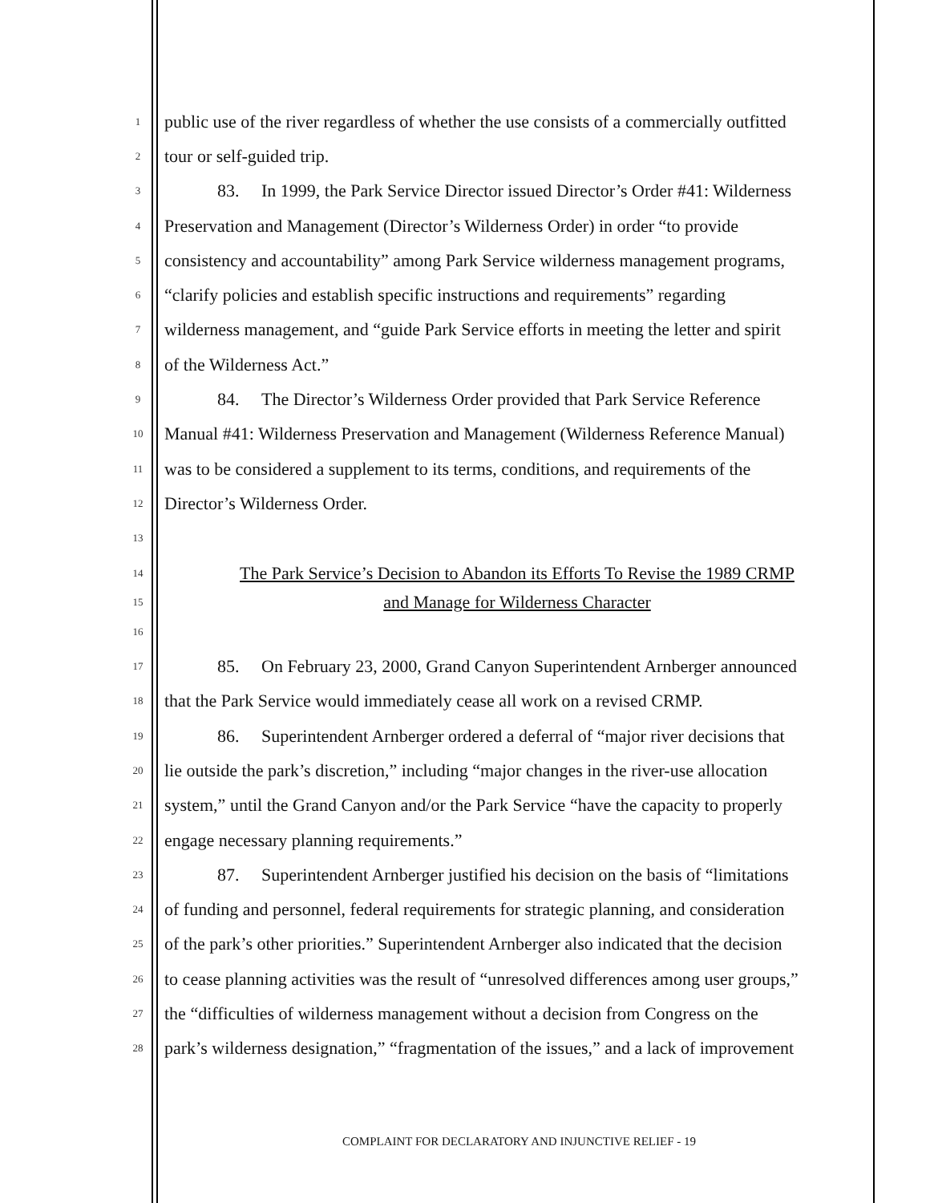1 public use of the river regardless of whether the use consists of a commercially outfitted
2 tour or self-guided trip.
3 83. In 1999, the Park Service Director issued Director’s Order #41: Wilderness
4 Preservation and Management (Director’s Wilderness Order) in order “to provide
5 consistency and accountability” among Park Service wilderness management programs,
6 “clarify policies and establish specific instructions and requirements” regarding
7 wilderness management, and “guide Park Service efforts in meeting the letter and spirit
8 of the Wilderness Act.”
9 84. The Director’s Wilderness Order provided that Park Service Reference
10 Manual #41: Wilderness Preservation and Management (Wilderness Reference Manual)
11 was to be considered a supplement to its terms, conditions, and requirements of the
12 Director’s Wilderness Order.
13
14 The Park Service’s Decision to Abandon its Efforts To Revise the 1989 CRMP
15 and Manage for Wilderness Character
16
17 85. On February 23, 2000, Grand Canyon Superintendent Arnberger announced
18 that the Park Service would immediately cease all work on a revised CRMP.
19 86. Superintendent Arnberger ordered a deferral of “major river decisions that
20 lie outside the park’s discretion,” including “major changes in the river-use allocation
21 system,” until the Grand Canyon and/or the Park Service “have the capacity to properly
22 engage necessary planning requirements.”
23 87. Superintendent Arnberger justified his decision on the basis of “limitations
24 of funding and personnel, federal requirements for strategic planning, and consideration
25 of the park’s other priorities.” Superintendent Arnberger also indicated that the decision
26 to cease planning activities was the result of “unresolved differences among user groups,”
27 the “difficulties of wilderness management without a decision from Congress on the
28 park’s wilderness designation,” “fragmentation of the issues,” and a lack of improvement
COMPLAINT FOR DECLARATORY AND INJUNCTIVE RELIEF - 19